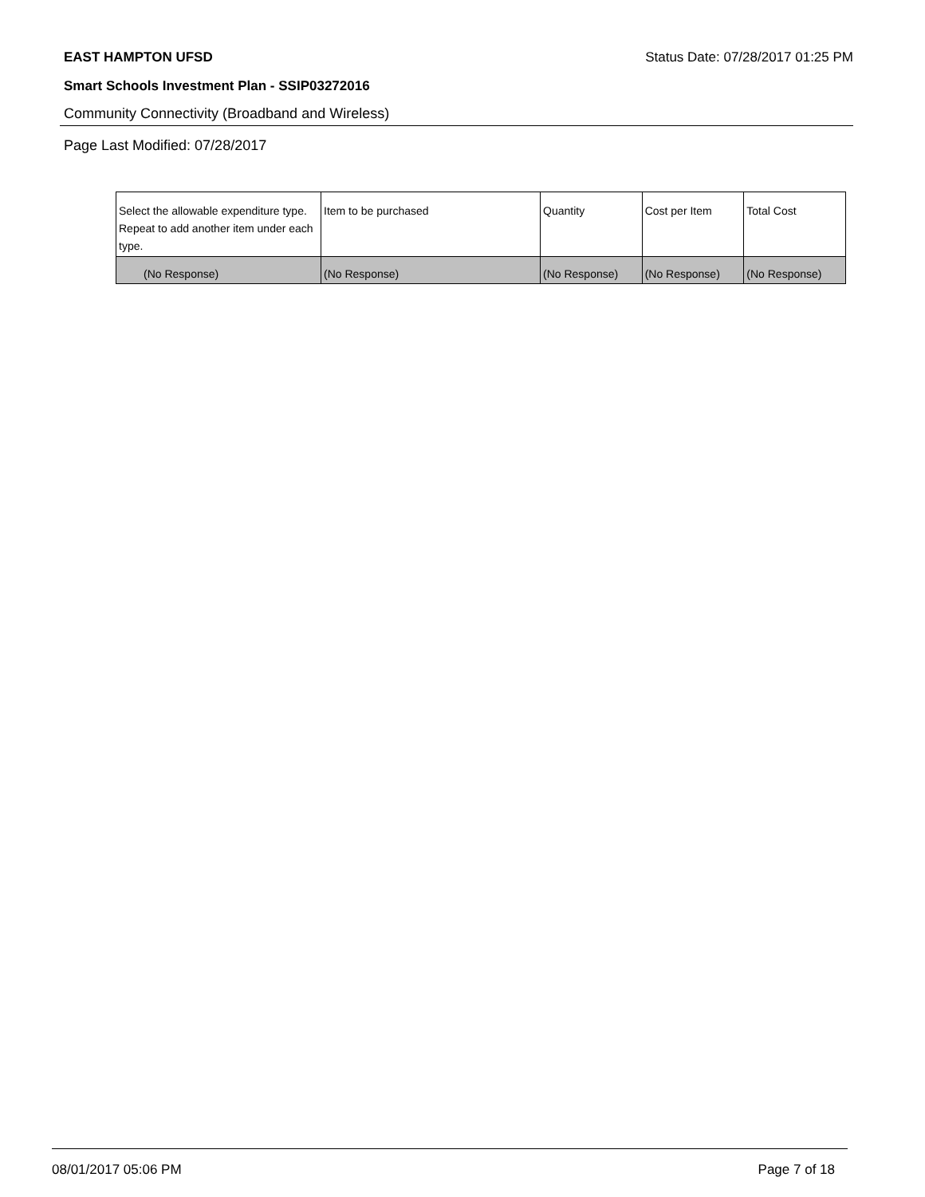EAST HAMPTON UFSD Status Date: 07/28/2017 01:25 PM
Smart Schools Investment Plan - SSIP03272016
Community Connectivity (Broadband and Wireless)
Page Last Modified: 07/28/2017
| Select the allowable expenditure type. Repeat to add another item under each type. | Item to be purchased | Quantity | Cost per Item | Total Cost |
| --- | --- | --- | --- | --- |
| (No Response) | (No Response) | (No Response) | (No Response) | (No Response) |
08/01/2017 05:06 PM Page 7 of 18